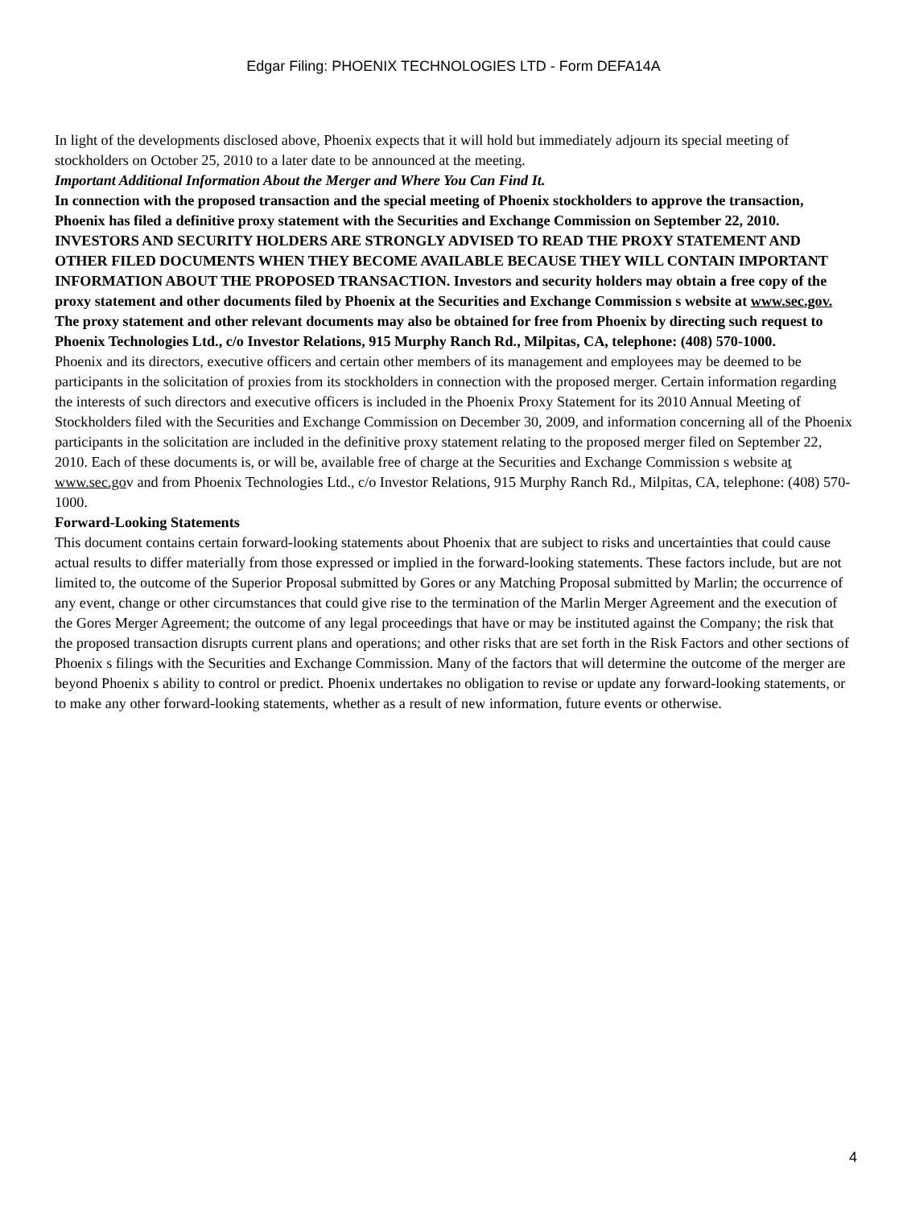Edgar Filing: PHOENIX TECHNOLOGIES LTD - Form DEFA14A
In light of the developments disclosed above, Phoenix expects that it will hold but immediately adjourn its special meeting of stockholders on October 25, 2010 to a later date to be announced at the meeting.
Important Additional Information About the Merger and Where You Can Find It.
In connection with the proposed transaction and the special meeting of Phoenix stockholders to approve the transaction, Phoenix has filed a definitive proxy statement with the Securities and Exchange Commission on September 22, 2010. INVESTORS AND SECURITY HOLDERS ARE STRONGLY ADVISED TO READ THE PROXY STATEMENT AND OTHER FILED DOCUMENTS WHEN THEY BECOME AVAILABLE BECAUSE THEY WILL CONTAIN IMPORTANT INFORMATION ABOUT THE PROPOSED TRANSACTION. Investors and security holders may obtain a free copy of the proxy statement and other documents filed by Phoenix at the Securities and Exchange Commission s website at www.sec.gov. The proxy statement and other relevant documents may also be obtained for free from Phoenix by directing such request to Phoenix Technologies Ltd., c/o Investor Relations, 915 Murphy Ranch Rd., Milpitas, CA, telephone: (408) 570-1000.
Phoenix and its directors, executive officers and certain other members of its management and employees may be deemed to be participants in the solicitation of proxies from its stockholders in connection with the proposed merger. Certain information regarding the interests of such directors and executive officers is included in the Phoenix Proxy Statement for its 2010 Annual Meeting of Stockholders filed with the Securities and Exchange Commission on December 30, 2009, and information concerning all of the Phoenix participants in the solicitation are included in the definitive proxy statement relating to the proposed merger filed on September 22, 2010. Each of these documents is, or will be, available free of charge at the Securities and Exchange Commission s website at www.sec.gov and from Phoenix Technologies Ltd., c/o Investor Relations, 915 Murphy Ranch Rd., Milpitas, CA, telephone: (408) 570-1000.
Forward-Looking Statements
This document contains certain forward-looking statements about Phoenix that are subject to risks and uncertainties that could cause actual results to differ materially from those expressed or implied in the forward-looking statements. These factors include, but are not limited to, the outcome of the Superior Proposal submitted by Gores or any Matching Proposal submitted by Marlin; the occurrence of any event, change or other circumstances that could give rise to the termination of the Marlin Merger Agreement and the execution of the Gores Merger Agreement; the outcome of any legal proceedings that have or may be instituted against the Company; the risk that the proposed transaction disrupts current plans and operations; and other risks that are set forth in the Risk Factors and other sections of Phoenix s filings with the Securities and Exchange Commission. Many of the factors that will determine the outcome of the merger are beyond Phoenix s ability to control or predict. Phoenix undertakes no obligation to revise or update any forward-looking statements, or to make any other forward-looking statements, whether as a result of new information, future events or otherwise.
4